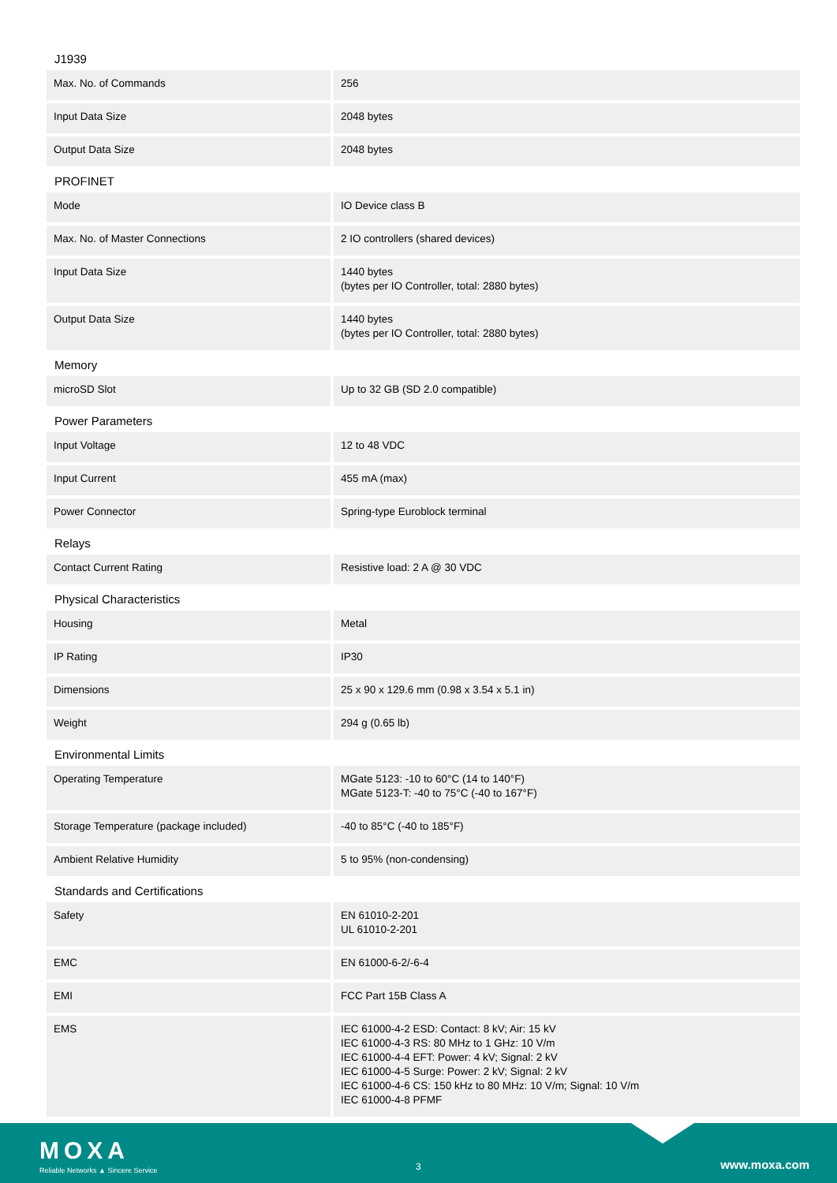J1939
| Max. No. of Commands | 256 |
| Input Data Size | 2048 bytes |
| Output Data Size | 2048 bytes |
PROFINET
| Mode | IO Device class B |
| Max. No. of Master Connections | 2 IO controllers (shared devices) |
| Input Data Size | 1440 bytes (bytes per IO Controller, total: 2880 bytes) |
| Output Data Size | 1440 bytes (bytes per IO Controller, total: 2880 bytes) |
Memory
| microSD Slot | Up to 32 GB (SD 2.0 compatible) |
Power Parameters
| Input Voltage | 12 to 48 VDC |
| Input Current | 455 mA (max) |
| Power Connector | Spring-type Euroblock terminal |
Relays
| Contact Current Rating | Resistive load: 2 A @ 30 VDC |
Physical Characteristics
| Housing | Metal |
| IP Rating | IP30 |
| Dimensions | 25 x 90 x 129.6 mm (0.98 x 3.54 x 5.1 in) |
| Weight | 294 g (0.65 lb) |
Environmental Limits
| Operating Temperature | MGate 5123: -10 to 60°C (14 to 140°F) MGate 5123-T: -40 to 75°C (-40 to 167°F) |
| Storage Temperature (package included) | -40 to 85°C (-40 to 185°F) |
| Ambient Relative Humidity | 5 to 95% (non-condensing) |
Standards and Certifications
| Safety | EN 61010-2-201 UL 61010-2-201 |
| EMC | EN 61000-6-2/-6-4 |
| EMI | FCC Part 15B Class A |
| EMS | IEC 61000-4-2 ESD: Contact: 8 kV; Air: 15 kV IEC 61000-4-3 RS: 80 MHz to 1 GHz: 10 V/m IEC 61000-4-4 EFT: Power: 4 kV; Signal: 2 kV IEC 61000-4-5 Surge: Power: 2 kV; Signal: 2 kV IEC 61000-4-6 CS: 150 kHz to 80 MHz: 10 V/m; Signal: 10 V/m IEC 61000-4-8 PFMF |
MOXA
Reliable Networks ▲ Sincere Service
3 www.moxa.com